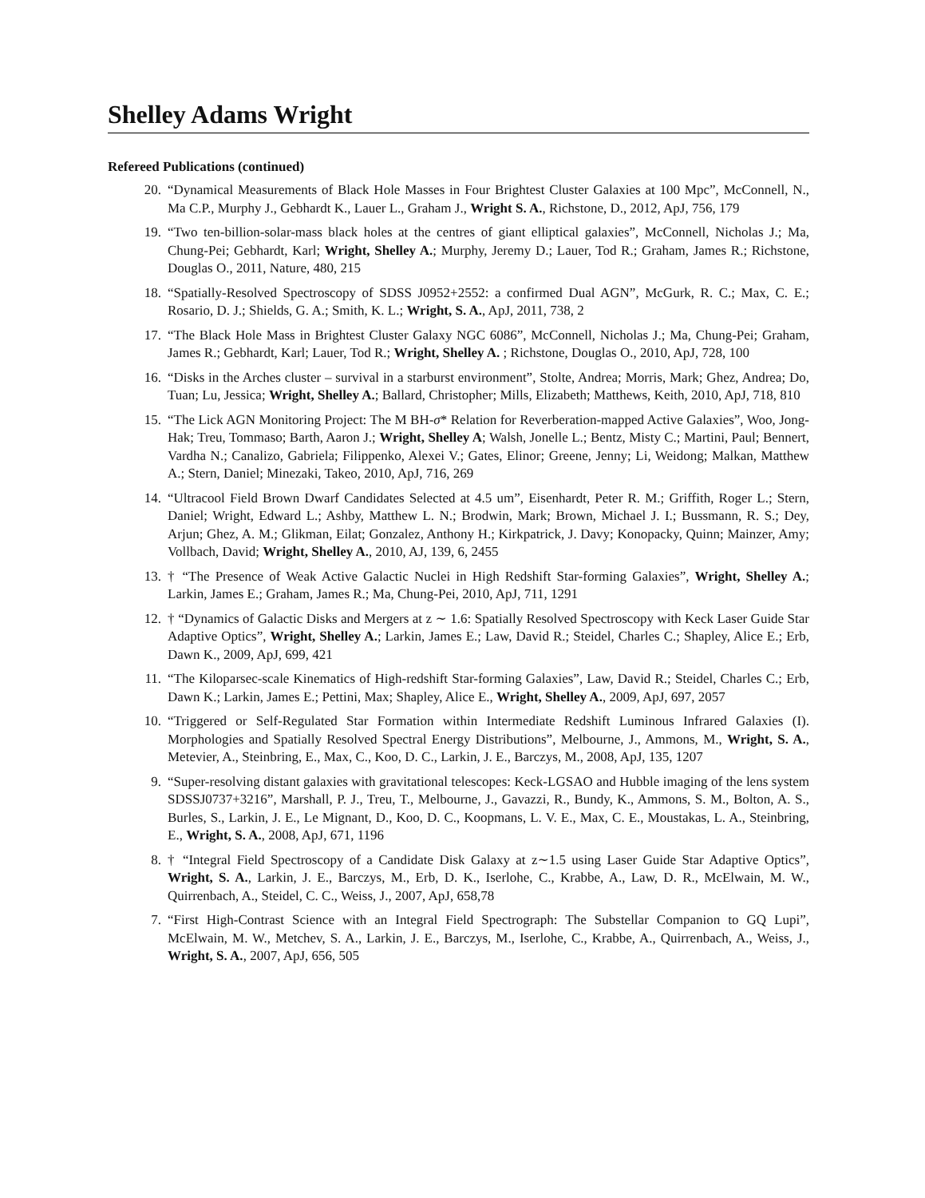Shelley Adams Wright
Refereed Publications (continued)
20. “Dynamical Measurements of Black Hole Masses in Four Brightest Cluster Galaxies at 100 Mpc”, McConnell, N., Ma C.P., Murphy J., Gebhardt K., Lauer L., Graham J., Wright S. A., Richstone, D., 2012, ApJ, 756, 179
19. “Two ten-billion-solar-mass black holes at the centres of giant elliptical galaxies”, McConnell, Nicholas J.; Ma, Chung-Pei; Gebhardt, Karl; Wright, Shelley A.; Murphy, Jeremy D.; Lauer, Tod R.; Graham, James R.; Richstone, Douglas O., 2011, Nature, 480, 215
18. “Spatially-Resolved Spectroscopy of SDSS J0952+2552: a confirmed Dual AGN”, McGurk, R. C.; Max, C. E.; Rosario, D. J.; Shields, G. A.; Smith, K. L.; Wright, S. A., ApJ, 2011, 738, 2
17. “The Black Hole Mass in Brightest Cluster Galaxy NGC 6086”, McConnell, Nicholas J.; Ma, Chung-Pei; Graham, James R.; Gebhardt, Karl; Lauer, Tod R.; Wright, Shelley A. ; Richstone, Douglas O., 2010, ApJ, 728, 100
16. “Disks in the Arches cluster – survival in a starburst environment”, Stolte, Andrea; Morris, Mark; Ghez, Andrea; Do, Tuan; Lu, Jessica; Wright, Shelley A.; Ballard, Christopher; Mills, Elizabeth; Matthews, Keith, 2010, ApJ, 718, 810
15. “The Lick AGN Monitoring Project: The M BH-σ* Relation for Reverberation-mapped Active Galaxies”, Woo, Jong-Hak; Treu, Tommaso; Barth, Aaron J.; Wright, Shelley A; Walsh, Jonelle L.; Bentz, Misty C.; Martini, Paul; Bennert, Vardha N.; Canalizo, Gabriela; Filippenko, Alexei V.; Gates, Elinor; Greene, Jenny; Li, Weidong; Malkan, Matthew A.; Stern, Daniel; Minezaki, Takeo, 2010, ApJ, 716, 269
14. “Ultracool Field Brown Dwarf Candidates Selected at 4.5 um”, Eisenhardt, Peter R. M.; Griffith, Roger L.; Stern, Daniel; Wright, Edward L.; Ashby, Matthew L. N.; Brodwin, Mark; Brown, Michael J. I.; Bussmann, R. S.; Dey, Arjun; Ghez, A. M.; Glikman, Eilat; Gonzalez, Anthony H.; Kirkpatrick, J. Davy; Konopacky, Quinn; Mainzer, Amy; Vollbach, David; Wright, Shelley A., 2010, AJ, 139, 6, 2455
13. † “The Presence of Weak Active Galactic Nuclei in High Redshift Star-forming Galaxies”, Wright, Shelley A.; Larkin, James E.; Graham, James R.; Ma, Chung-Pei, 2010, ApJ, 711, 1291
12. † “Dynamics of Galactic Disks and Mergers at z ∼ 1.6: Spatially Resolved Spectroscopy with Keck Laser Guide Star Adaptive Optics”, Wright, Shelley A.; Larkin, James E.; Law, David R.; Steidel, Charles C.; Shapley, Alice E.; Erb, Dawn K., 2009, ApJ, 699, 421
11. “The Kiloparsec-scale Kinematics of High-redshift Star-forming Galaxies”, Law, David R.; Steidel, Charles C.; Erb, Dawn K.; Larkin, James E.; Pettini, Max; Shapley, Alice E., Wright, Shelley A., 2009, ApJ, 697, 2057
10. “Triggered or Self-Regulated Star Formation within Intermediate Redshift Luminous Infrared Galaxies (I). Morphologies and Spatially Resolved Spectral Energy Distributions”, Melbourne, J., Ammons, M., Wright, S. A., Metevier, A., Steinbring, E., Max, C., Koo, D. C., Larkin, J. E., Barczys, M., 2008, ApJ, 135, 1207
9. “Super-resolving distant galaxies with gravitational telescopes: Keck-LGSAO and Hubble imaging of the lens system SDSSJ0737+3216”, Marshall, P. J., Treu, T., Melbourne, J., Gavazzi, R., Bundy, K., Ammons, S. M., Bolton, A. S., Burles, S., Larkin, J. E., Le Mignant, D., Koo, D. C., Koopmans, L. V. E., Max, C. E., Moustakas, L. A., Steinbring, E., Wright, S. A., 2008, ApJ, 671, 1196
8. † “Integral Field Spectroscopy of a Candidate Disk Galaxy at z∼1.5 using Laser Guide Star Adaptive Optics”, Wright, S. A., Larkin, J. E., Barczys, M., Erb, D. K., Iserlohe, C., Krabbe, A., Law, D. R., McElwain, M. W., Quirrenbach, A., Steidel, C. C., Weiss, J., 2007, ApJ, 658,78
7. “First High-Contrast Science with an Integral Field Spectrograph: The Substellar Companion to GQ Lupi”, McElwain, M. W., Metchev, S. A., Larkin, J. E., Barczys, M., Iserlohe, C., Krabbe, A., Quirrenbach, A., Weiss, J., Wright, S. A., 2007, ApJ, 656, 505